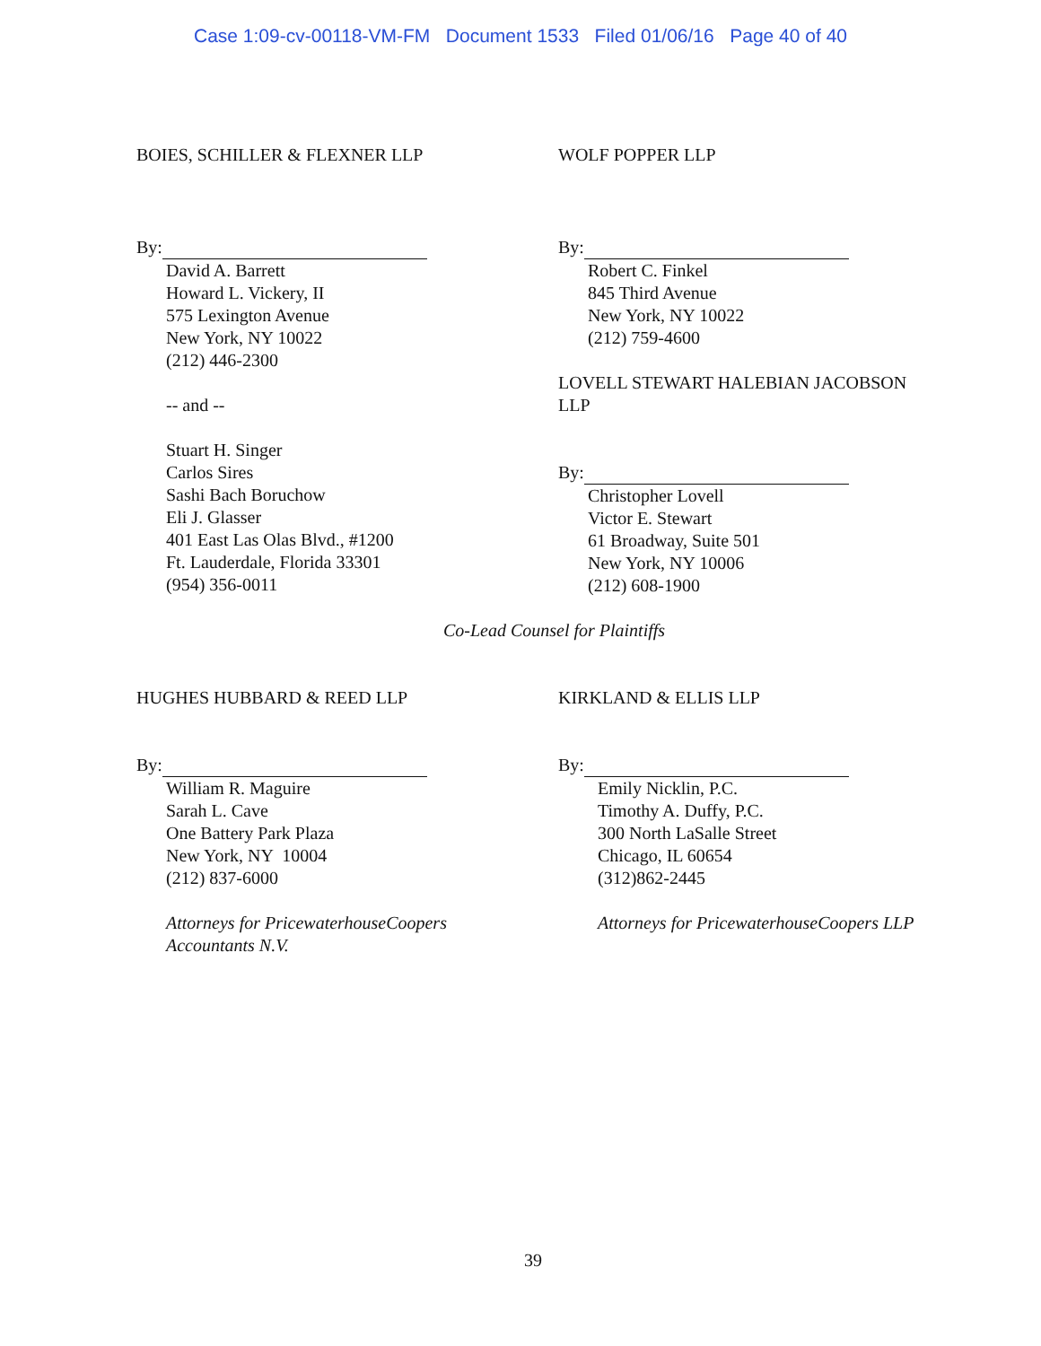Case 1:09-cv-00118-VM-FM Document 1533 Filed 01/06/16 Page 40 of 40
BOIES, SCHILLER & FLEXNER LLP
By:
David A. Barrett
Howard L. Vickery, II
575 Lexington Avenue
New York, NY 10022
(212) 446-2300
-- and --
Stuart H. Singer
Carlos Sires
Sashi Bach Boruchow
Eli J. Glasser
401 East Las Olas Blvd., #1200
Ft. Lauderdale, Florida 33301
(954) 356-0011
WOLF POPPER LLP
By:
Robert C. Finkel
845 Third Avenue
New York, NY 10022
(212) 759-4600
LOVELL STEWART HALEBIAN JACOBSON
LLP
By:
Christopher Lovell
Victor E. Stewart
61 Broadway, Suite 501
New York, NY 10006
(212) 608-1900
Co-Lead Counsel for Plaintiffs
HUGHES HUBBARD & REED LLP
By:
William R. Maguire
Sarah L. Cave
One Battery Park Plaza
New York, NY 10004
(212) 837-6000
Attorneys for PricewaterhouseCoopers
Accountants N.V.
KIRKLAND & ELLIS LLP
By:
Emily Nicklin, P.C.
Timothy A. Duffy, P.C.
300 North LaSalle Street
Chicago, IL 60654
(312)862-2445
Attorneys for PricewaterhouseCoopers LLP
39